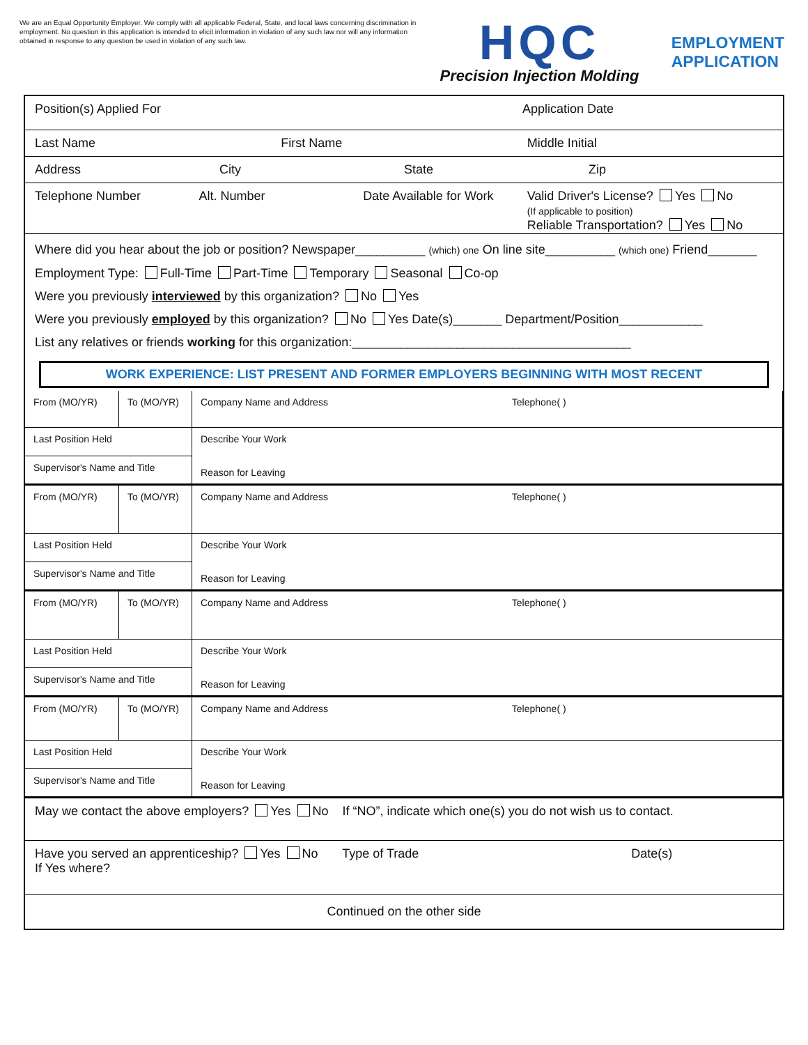We are an Equal Opportunity Employer. We comply with all applicable Federal, State, and local laws concerning discrimination in employment. No question in this application is intended to elicit information in violation of any such law nor will any information obtained in response to any question be used in violation of any such law.
HQC
Precision Injection Molding
EMPLOYMENT
APPLICATION
Position(s) Applied For Application Date
Last Name First Name Middle Initial
Address City State Zip
Telephone Number Alt. Number Date Available for Work Valid Driver's License? Yes No
(If applicable to position)
Reliable Transportation? Yes No
Where did you hear about the job or position? Newspaper__________ (which) one On line site__________ (which one) Friend_______
Employment Type: Full-Time Part-Time Temporary Seasonal Co-op
Were you previously interviewed by this organization? No Yes
Were you previously employed by this organization? No Yes Date(s)_______ Department/Position____________
List any relatives or friends working for this organization:________________________________________
WORK EXPERIENCE: LIST PRESENT AND FORMER EMPLOYERS BEGINNING WITH MOST RECENT
From (MO/YR)
To (MO/YR)
Company Name and Address Telephone( )
Last Position Held
Describe Your Work
Reason for Leaving
Supervisor's Name and Title
From (MO/YR)
To (MO/YR)
Company Name and Address Telephone( )
Last Position Held
Describe Your Work
Reason for Leaving
Supervisor's Name and Title
From (MO/YR)
To (MO/YR)
Company Name and Address Telephone( )
Last Position Held
Describe Your Work
Reason for Leaving
Supervisor's Name and Title
From (MO/YR)
To (MO/YR)
Company Name and Address Telephone( )
Last Position Held
Describe Your Work
Reason for Leaving
Supervisor's Name and Title
May we contact the above employers? Yes No If “NO”, indicate which one(s) you do not wish us to contact.
Have you served an apprenticeship? Yes No Type of Trade Date(s)
If Yes where?
Continued on the other side